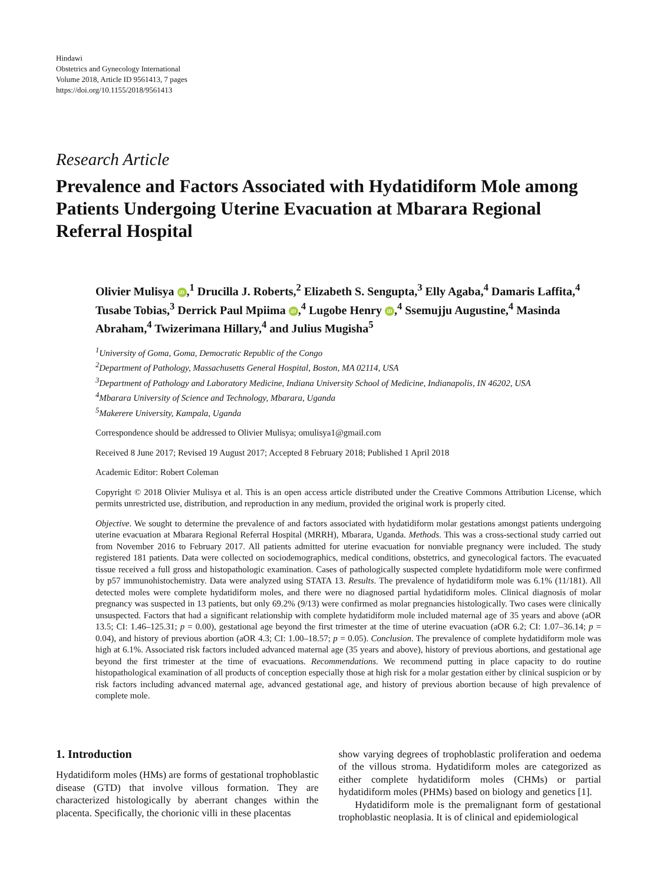Hindawi
Obstetrics and Gynecology International
Volume 2018, Article ID 9561413, 7 pages
https://doi.org/10.1155/2018/9561413
Research Article
Prevalence and Factors Associated with Hydatidiform Mole among Patients Undergoing Uterine Evacuation at Mbarara Regional Referral Hospital
Olivier Mulisya iD,<sup>1</sup> Drucilla J. Roberts,<sup>2</sup> Elizabeth S. Sengupta,<sup>3</sup> Elly Agaba,<sup>4</sup> Damaris Laffita,<sup>4</sup> Tusabe Tobias,<sup>3</sup> Derrick Paul Mpiima iD,<sup>4</sup> Lugobe Henry iD,<sup>4</sup> Ssemujju Augustine,<sup>4</sup> Masinda Abraham,<sup>4</sup> Twizerimana Hillary,<sup>4</sup> and Julius Mugisha<sup>5</sup>
<sup>1</sup> University of Goma, Goma, Democratic Republic of the Congo
<sup>2</sup> Department of Pathology, Massachusetts General Hospital, Boston, MA 02114, USA
<sup>3</sup> Department of Pathology and Laboratory Medicine, Indiana University School of Medicine, Indianapolis, IN 46202, USA
<sup>4</sup> Mbarara University of Science and Technology, Mbarara, Uganda
<sup>5</sup> Makerere University, Kampala, Uganda
Correspondence should be addressed to Olivier Mulisya; omulisya1@gmail.com
Received 8 June 2017; Revised 19 August 2017; Accepted 8 February 2018; Published 1 April 2018
Academic Editor: Robert Coleman
Copyright © 2018 Olivier Mulisya et al. This is an open access article distributed under the Creative Commons Attribution License, which permits unrestricted use, distribution, and reproduction in any medium, provided the original work is properly cited.
Objective. We sought to determine the prevalence of and factors associated with hydatidiform molar gestations amongst patients undergoing uterine evacuation at Mbarara Regional Referral Hospital (MRRH), Mbarara, Uganda. Methods. This was a cross-sectional study carried out from November 2016 to February 2017. All patients admitted for uterine evacuation for nonviable pregnancy were included. The study registered 181 patients. Data were collected on sociodemographics, medical conditions, obstetrics, and gynecological factors. The evacuated tissue received a full gross and histopathologic examination. Cases of pathologically suspected complete hydatidiform mole were confirmed by p57 immunohistochemistry. Data were analyzed using STATA 13. Results. The prevalence of hydatidiform mole was 6.1% (11/181). All detected moles were complete hydatidiform moles, and there were no diagnosed partial hydatidiform moles. Clinical diagnosis of molar pregnancy was suspected in 13 patients, but only 69.2% (9/13) were confirmed as molar pregnancies histologically. Two cases were clinically unsuspected. Factors that had a significant relationship with complete hydatidiform mole included maternal age of 35 years and above (aOR 13.5; CI: 1.46–125.31; p = 0.00), gestational age beyond the first trimester at the time of uterine evacuation (aOR 6.2; CI: 1.07–36.14; p = 0.04), and history of previous abortion (aOR 4.3; CI: 1.00–18.57; p = 0.05). Conclusion. The prevalence of complete hydatidiform mole was high at 6.1%. Associated risk factors included advanced maternal age (35 years and above), history of previous abortions, and gestational age beyond the first trimester at the time of evacuations. Recommendations. We recommend putting in place capacity to do routine histopathological examination of all products of conception especially those at high risk for a molar gestation either by clinical suspicion or by risk factors including advanced maternal age, advanced gestational age, and history of previous abortion because of high prevalence of complete mole.
1. Introduction
Hydatidiform moles (HMs) are forms of gestational trophoblastic disease (GTD) that involve villous formation. They are characterized histologically by aberrant changes within the placenta. Specifically, the chorionic villi in these placentas
show varying degrees of trophoblastic proliferation and oedema of the villous stroma. Hydatidiform moles are categorized as either complete hydatidiform moles (CHMs) or partial hydatidiform moles (PHMs) based on biology and genetics [1].
Hydatidiform mole is the premalignant form of gestational trophoblastic neoplasia. It is of clinical and epidemiological